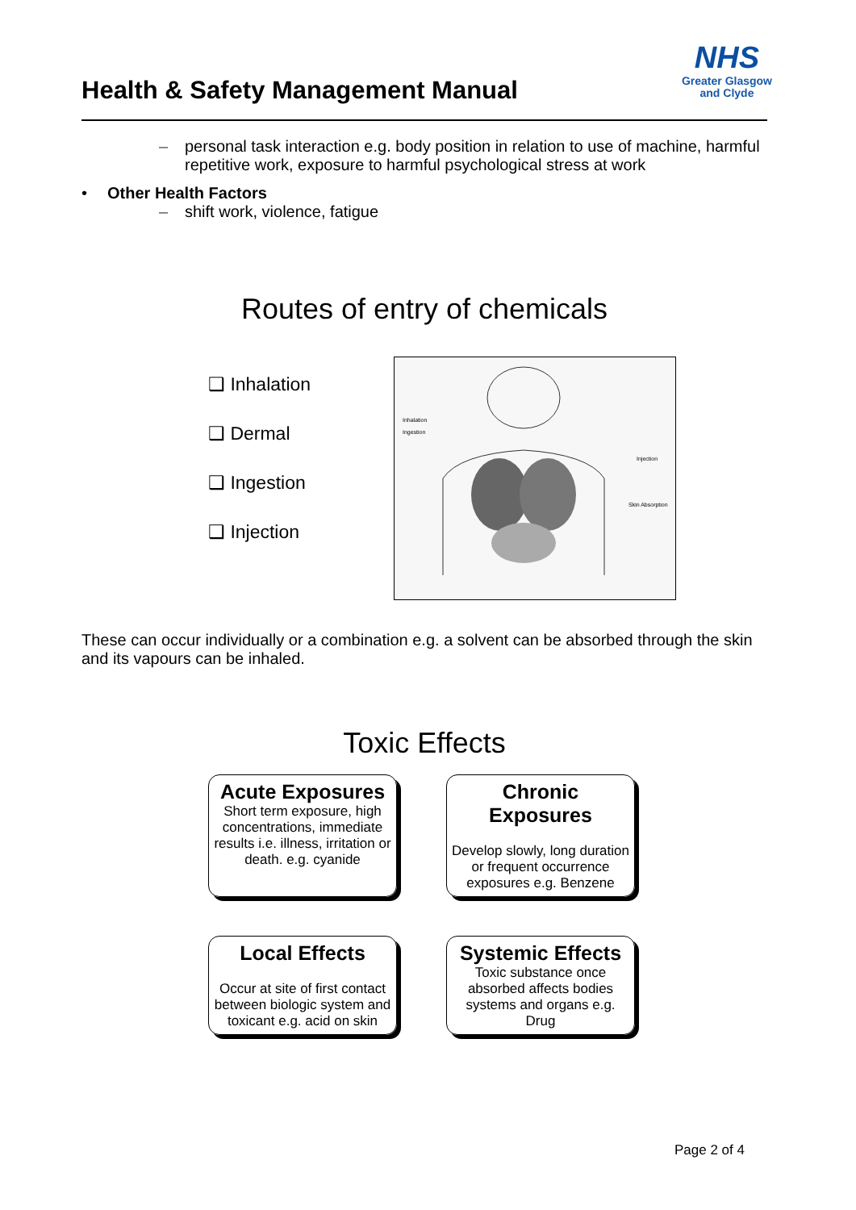Health & Safety Management Manual
NHS
Greater Glasgow
and Clyde
– personal task interaction e.g. body position in relation to use of machine, harmful repetitive work, exposure to harmful psychological stress at work
• Other Health Factors
– shift work, violence, fatigue
Routes of entry of chemicals
❑ Inhalation
❑ Dermal
❑ Ingestion
❑ Injection
Inhalation
Ingestion
Injection
Skin Absorption
These can occur individually or a combination e.g. a solvent can be absorbed through the skin and its vapours can be inhaled.
Toxic Effects
Acute Exposures
Short term exposure, high concentrations, immediate results i.e. illness, irritation or death. e.g. cyanide
Chronic Exposures
Develop slowly, long duration or frequent occurrence exposures e.g. Benzene
Local Effects
Occur at site of first contact between biologic system and toxicant e.g. acid on skin
Systemic Effects
Toxic substance once absorbed affects bodies systems and organs e.g. Drug
Page 2 of 4